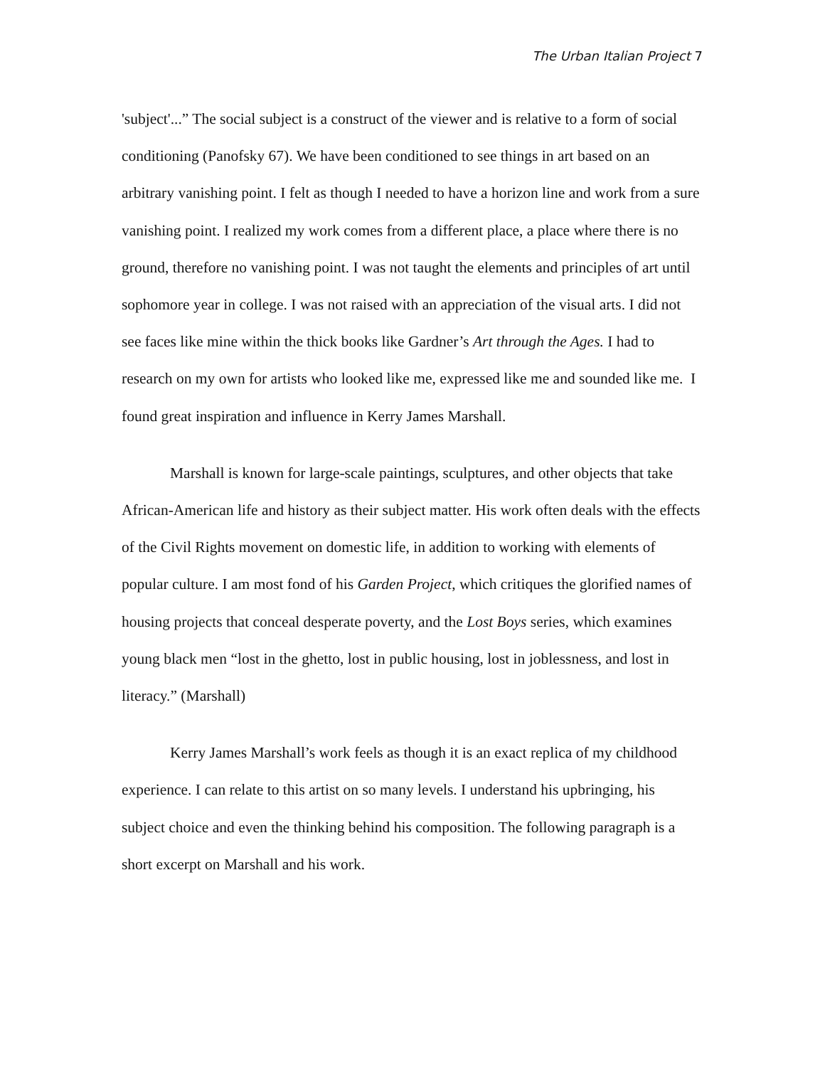The Urban Italian Project 7
'subject'...” The social subject is a construct of the viewer and is relative to a form of social conditioning (Panofsky 67). We have been conditioned to see things in art based on an arbitrary vanishing point. I felt as though I needed to have a horizon line and work from a sure vanishing point. I realized my work comes from a different place, a place where there is no ground, therefore no vanishing point. I was not taught the elements and principles of art until sophomore year in college. I was not raised with an appreciation of the visual arts. I did not see faces like mine within the thick books like Gardner’s Art through the Ages. I had to research on my own for artists who looked like me, expressed like me and sounded like me. I found great inspiration and influence in Kerry James Marshall.
Marshall is known for large-scale paintings, sculptures, and other objects that take African-American life and history as their subject matter. His work often deals with the effects of the Civil Rights movement on domestic life, in addition to working with elements of popular culture. I am most fond of his Garden Project, which critiques the glorified names of housing projects that conceal desperate poverty, and the Lost Boys series, which examines young black men “lost in the ghetto, lost in public housing, lost in joblessness, and lost in literacy.” (Marshall)
Kerry James Marshall’s work feels as though it is an exact replica of my childhood experience. I can relate to this artist on so many levels. I understand his upbringing, his subject choice and even the thinking behind his composition. The following paragraph is a short excerpt on Marshall and his work.